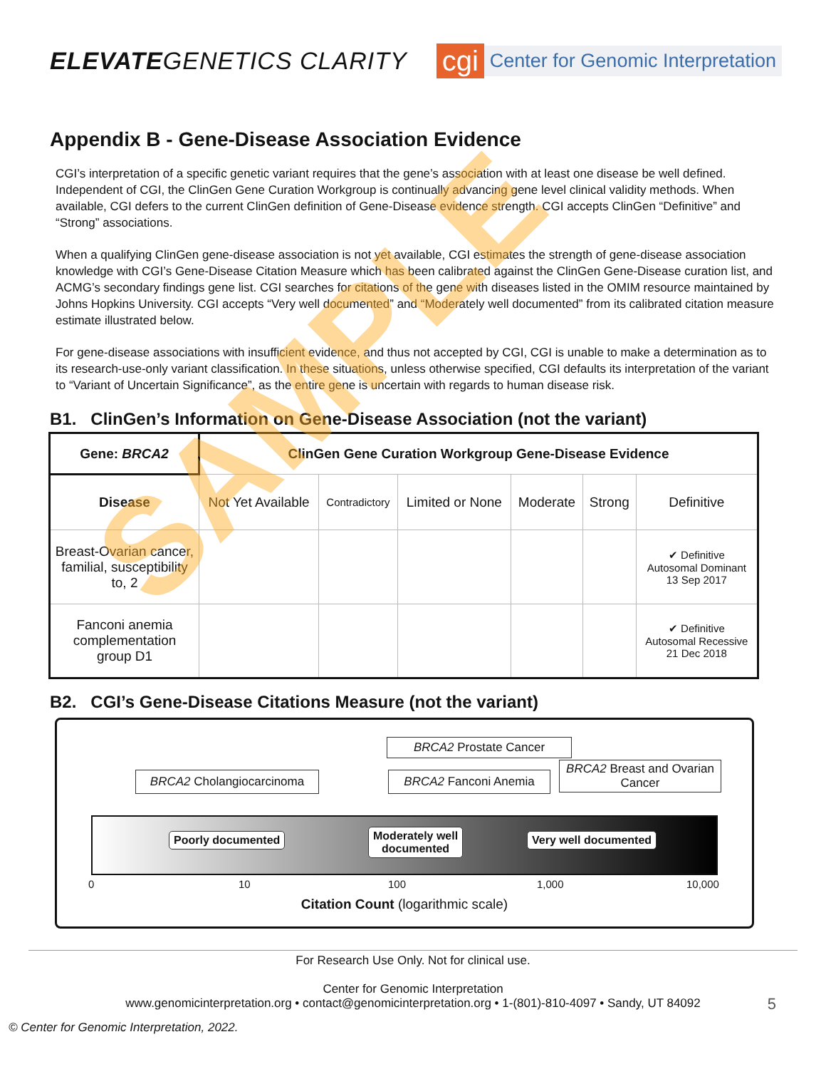ELEVATEGENETICS CLARITY
cgi Center for Genomic Interpretation
Appendix B - Gene-Disease Association Evidence
CGI’s interpretation of a specific genetic variant requires that the gene’s association with at least one disease be well defined. Independent of CGI, the ClinGen Gene Curation Workgroup is continually advancing gene level clinical validity methods. When available, CGI defers to the current ClinGen definition of Gene-Disease evidence strength. CGI accepts ClinGen “Definitive” and “Strong” associations.
When a qualifying ClinGen gene-disease association is not yet available, CGI estimates the strength of gene-disease association knowledge with CGI’s Gene-Disease Citation Measure which has been calibrated against the ClinGen Gene-Disease curation list, and ACMG’s secondary findings gene list. CGI searches for citations of the gene with diseases listed in the OMIM resource maintained by Johns Hopkins University. CGI accepts “Very well documented” and “Moderately well documented” from its calibrated citation measure estimate illustrated below.
For gene-disease associations with insufficient evidence, and thus not accepted by CGI, CGI is unable to make a determination as to its research-use-only variant classification. In these situations, unless otherwise specified, CGI defaults its interpretation of the variant to “Variant of Uncertain Significance”, as the entire gene is uncertain with regards to human disease risk.
B1. ClinGen’s Information on Gene-Disease Association (not the variant)
| Gene: BRCA2 | ClinGen Gene Curation Workgroup Gene-Disease Evidence | | | | | |
| --- | --- | --- | --- | --- | --- | --- |
| Disease | Not Yet Available | Contradictory | Limited or None | Moderate | Strong | Definitive |
| Breast-Ovarian cancer, familial, susceptibility to, 2 | | | | | | ✔ Definitive Autosomal Dominant 13 Sep 2017 |
| Fanconi anemia complementation group D1 | | | | | | ✔ Definitive Autosomal Recessive 21 Dec 2018 |
B2. CGI’s Gene-Disease Citations Measure (not the variant)
BRCA2 Prostate Cancer
BRCA2 Cholangiocarcinoma BRCA2 Fanconi Anemia
BRCA2 Breast and Ovarian Cancer
Poorly documented
Moderately well
documented
Very well documented
0 10 100 1,000 10,000
Citation Count (logarithmic scale)
For Research Use Only. Not for clinical use.
Center for Genomic Interpretation
www.genomicinterpretation.org • contact@genomicinterpretation.org • 1-(801)-810-4097 • Sandy, UT 84092
5
© Center for Genomic Interpretation, 2022.
SAMPLE